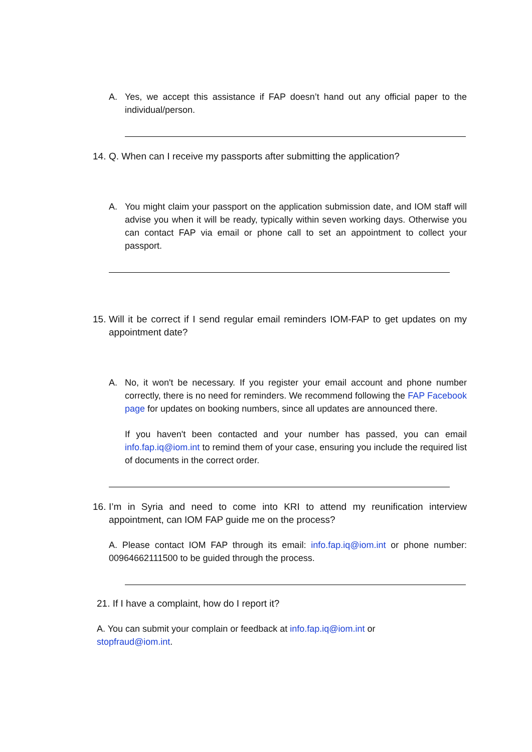A. Yes, we accept this assistance if FAP doesn’t hand out any official paper to the individual/person.
14.
Q. When can I receive my passports after submitting the application?
A. You might claim your passport on the application submission date, and IOM staff will advise you when it will be ready, typically within seven working days. Otherwise you can contact FAP via email or phone call to set an appointment to collect your passport.
15.
Will it be correct if I send regular email reminders IOM-FAP to get updates on my appointment date?
A. No, it won't be necessary. If you register your email account and phone number correctly, there is no need for reminders. We recommend following the FAP Facebook page for updates on booking numbers, since all updates are announced there.
If you haven't been contacted and your number has passed, you can email info.fap.iq@iom.int to remind them of your case, ensuring you include the required list of documents in the correct order.
16.
I’m in Syria and need to come into KRI to attend my reunification interview appointment, can IOM FAP guide me on the process?
A. Please contact IOM FAP through its email: info.fap.iq@iom.int or phone number: 00964662111500 to be guided through the process.
21. If I have a complaint, how do I report it?
A. You can submit your complain or feedback at info.fap.iq@iom.int or
stopfraud@iom.int.